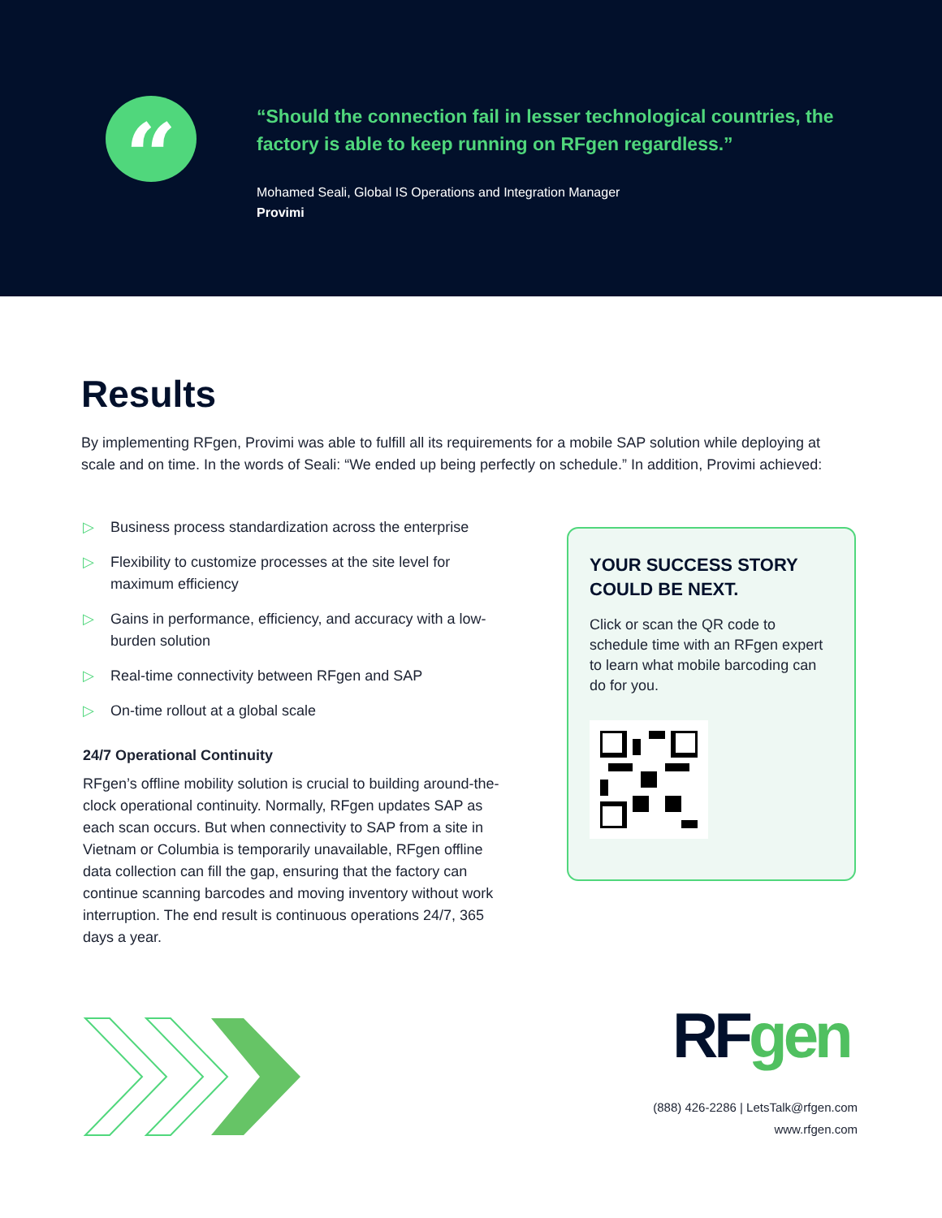“
“Should the connection fail in lesser technological countries, the factory is able to keep running on RFgen regardless.”
Mohamed Seali, Global IS Operations and Integration Manager
Provimi
Results
By implementing RFgen, Provimi was able to fulfill all its requirements for a mobile SAP solution while deploying at scale and on time. In the words of Seali: “We ended up being perfectly on schedule.” In addition, Provimi achieved:
▷ Business process standardization across the enterprise
▷ Flexibility to customize processes at the site level for maximum efficiency
▷ Gains in performance, efficiency, and accuracy with a low-burden solution
▷ Real-time connectivity between RFgen and SAP
▷ On-time rollout at a global scale
24/7 Operational Continuity
RFgen’s offline mobility solution is crucial to building around-the-clock operational continuity. Normally, RFgen updates SAP as each scan occurs. But when connectivity to SAP from a site in Vietnam or Columbia is temporarily unavailable, RFgen offline data collection can fill the gap, ensuring that the factory can continue scanning barcodes and moving inventory without work interruption. The end result is continuous operations 24/7, 365 days a year.
YOUR SUCCESS STORY COULD BE NEXT.
Click or scan the QR code to schedule time with an RFgen expert to learn what mobile barcoding can do for you.
RF gen
(888) 426-2286 | LetsTalk@rfgen.com
www.rfgen.com